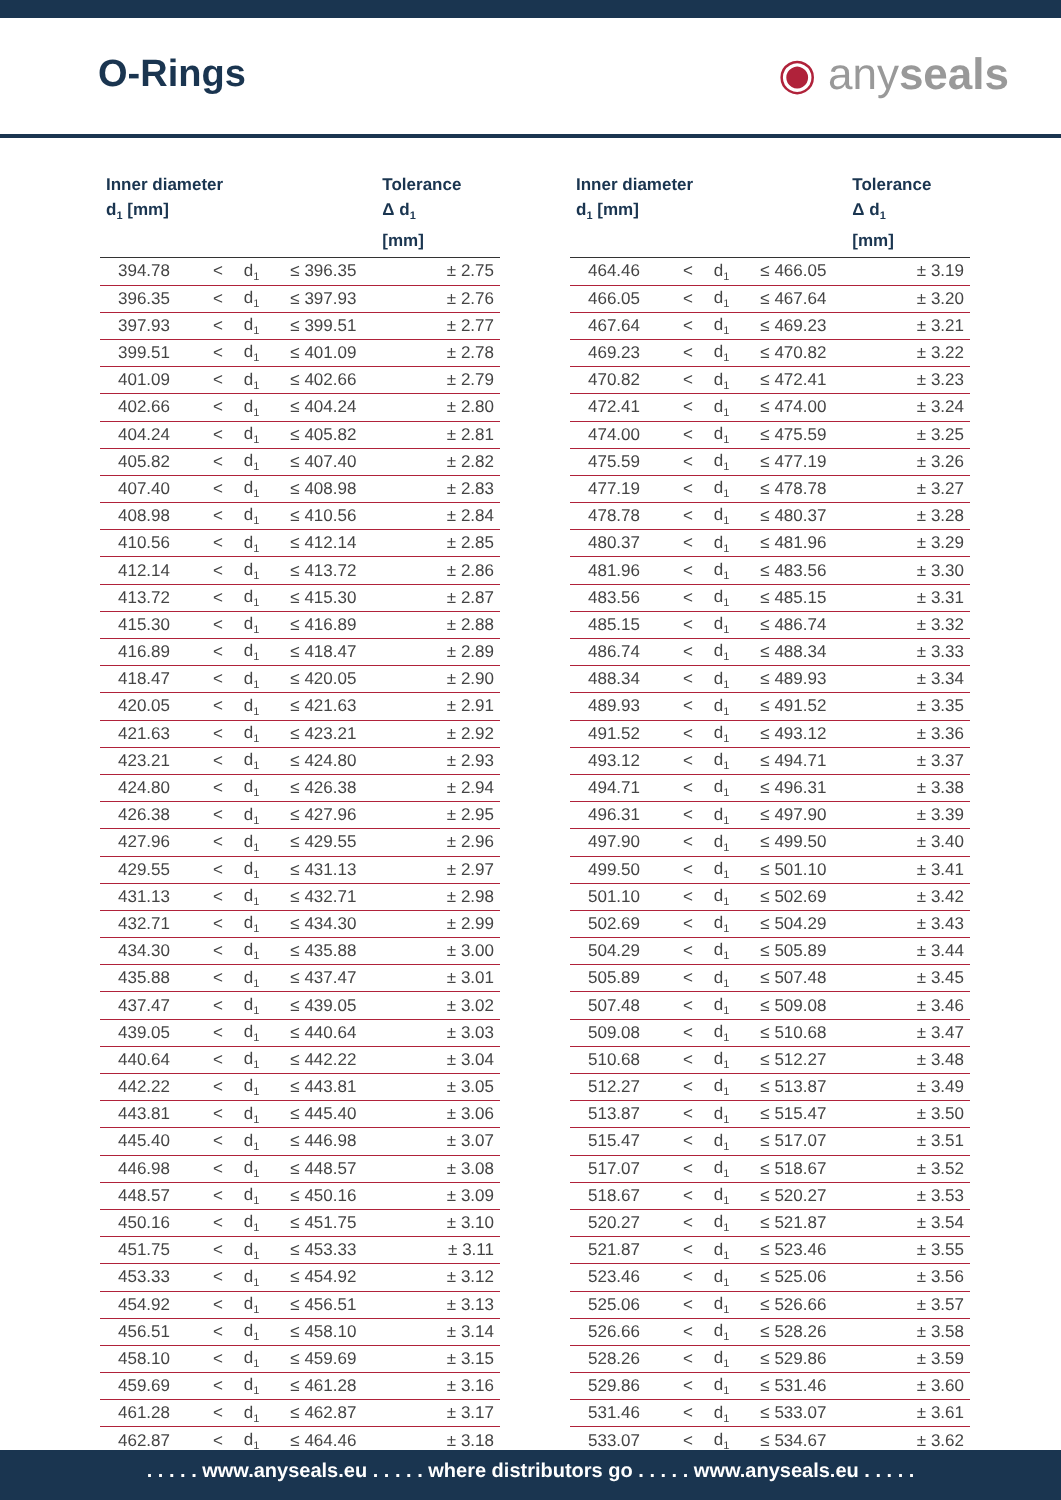O-Rings ◉ anyseals
| Inner diameter d<sub>1</sub> [mm] | | | | Tolerance Δ d<sub>1</sub> [mm] |
| --- | --- | --- | --- | --- |
| 394.78 | < | d<sub>1</sub> | ≤ 396.35 | ± 2.75 |
| 396.35 | < | d<sub>1</sub> | ≤ 397.93 | ± 2.76 |
| 397.93 | < | d<sub>1</sub> | ≤ 399.51 | ± 2.77 |
| 399.51 | < | d<sub>1</sub> | ≤ 401.09 | ± 2.78 |
| 401.09 | < | d<sub>1</sub> | ≤ 402.66 | ± 2.79 |
| 402.66 | < | d<sub>1</sub> | ≤ 404.24 | ± 2.80 |
| 404.24 | < | d<sub>1</sub> | ≤ 405.82 | ± 2.81 |
| 405.82 | < | d<sub>1</sub> | ≤ 407.40 | ± 2.82 |
| 407.40 | < | d<sub>1</sub> | ≤ 408.98 | ± 2.83 |
| 408.98 | < | d<sub>1</sub> | ≤ 410.56 | ± 2.84 |
| 410.56 | < | d<sub>1</sub> | ≤ 412.14 | ± 2.85 |
| 412.14 | < | d<sub>1</sub> | ≤ 413.72 | ± 2.86 |
| 413.72 | < | d<sub>1</sub> | ≤ 415.30 | ± 2.87 |
| 415.30 | < | d<sub>1</sub> | ≤ 416.89 | ± 2.88 |
| 416.89 | < | d<sub>1</sub> | ≤ 418.47 | ± 2.89 |
| 418.47 | < | d<sub>1</sub> | ≤ 420.05 | ± 2.90 |
| 420.05 | < | d<sub>1</sub> | ≤ 421.63 | ± 2.91 |
| 421.63 | < | d<sub>1</sub> | ≤ 423.21 | ± 2.92 |
| 423.21 | < | d<sub>1</sub> | ≤ 424.80 | ± 2.93 |
| 424.80 | < | d<sub>1</sub> | ≤ 426.38 | ± 2.94 |
| 426.38 | < | d<sub>1</sub> | ≤ 427.96 | ± 2.95 |
| 427.96 | < | d<sub>1</sub> | ≤ 429.55 | ± 2.96 |
| 429.55 | < | d<sub>1</sub> | ≤ 431.13 | ± 2.97 |
| 431.13 | < | d<sub>1</sub> | ≤ 432.71 | ± 2.98 |
| 432.71 | < | d<sub>1</sub> | ≤ 434.30 | ± 2.99 |
| 434.30 | < | d<sub>1</sub> | ≤ 435.88 | ± 3.00 |
| 435.88 | < | d<sub>1</sub> | ≤ 437.47 | ± 3.01 |
| 437.47 | < | d<sub>1</sub> | ≤ 439.05 | ± 3.02 |
| 439.05 | < | d<sub>1</sub> | ≤ 440.64 | ± 3.03 |
| 440.64 | < | d<sub>1</sub> | ≤ 442.22 | ± 3.04 |
| 442.22 | < | d<sub>1</sub> | ≤ 443.81 | ± 3.05 |
| 443.81 | < | d<sub>1</sub> | ≤ 445.40 | ± 3.06 |
| 445.40 | < | d<sub>1</sub> | ≤ 446.98 | ± 3.07 |
| 446.98 | < | d<sub>1</sub> | ≤ 448.57 | ± 3.08 |
| 448.57 | < | d<sub>1</sub> | ≤ 450.16 | ± 3.09 |
| 450.16 | < | d<sub>1</sub> | ≤ 451.75 | ± 3.10 |
| 451.75 | < | d<sub>1</sub> | ≤ 453.33 | ± 3.11 |
| 453.33 | < | d<sub>1</sub> | ≤ 454.92 | ± 3.12 |
| 454.92 | < | d<sub>1</sub> | ≤ 456.51 | ± 3.13 |
| 456.51 | < | d<sub>1</sub> | ≤ 458.10 | ± 3.14 |
| 458.10 | < | d<sub>1</sub> | ≤ 459.69 | ± 3.15 |
| 459.69 | < | d<sub>1</sub> | ≤ 461.28 | ± 3.16 |
| 461.28 | < | d<sub>1</sub> | ≤ 462.87 | ± 3.17 |
| 462.87 | < | d<sub>1</sub> | ≤ 464.46 | ± 3.18 |
| Inner diameter d<sub>1</sub> [mm] | | | | Tolerance Δ d<sub>1</sub> [mm] |
| --- | --- | --- | --- | --- |
| 464.46 | < | d<sub>1</sub> | ≤ 466.05 | ± 3.19 |
| 466.05 | < | d<sub>1</sub> | ≤ 467.64 | ± 3.20 |
| 467.64 | < | d<sub>1</sub> | ≤ 469.23 | ± 3.21 |
| 469.23 | < | d<sub>1</sub> | ≤ 470.82 | ± 3.22 |
| 470.82 | < | d<sub>1</sub> | ≤ 472.41 | ± 3.23 |
| 472.41 | < | d<sub>1</sub> | ≤ 474.00 | ± 3.24 |
| 474.00 | < | d<sub>1</sub> | ≤ 475.59 | ± 3.25 |
| 475.59 | < | d<sub>1</sub> | ≤ 477.19 | ± 3.26 |
| 477.19 | < | d<sub>1</sub> | ≤ 478.78 | ± 3.27 |
| 478.78 | < | d<sub>1</sub> | ≤ 480.37 | ± 3.28 |
| 480.37 | < | d<sub>1</sub> | ≤ 481.96 | ± 3.29 |
| 481.96 | < | d<sub>1</sub> | ≤ 483.56 | ± 3.30 |
| 483.56 | < | d<sub>1</sub> | ≤ 485.15 | ± 3.31 |
| 485.15 | < | d<sub>1</sub> | ≤ 486.74 | ± 3.32 |
| 486.74 | < | d<sub>1</sub> | ≤ 488.34 | ± 3.33 |
| 488.34 | < | d<sub>1</sub> | ≤ 489.93 | ± 3.34 |
| 489.93 | < | d<sub>1</sub> | ≤ 491.52 | ± 3.35 |
| 491.52 | < | d<sub>1</sub> | ≤ 493.12 | ± 3.36 |
| 493.12 | < | d<sub>1</sub> | ≤ 494.71 | ± 3.37 |
| 494.71 | < | d<sub>1</sub> | ≤ 496.31 | ± 3.38 |
| 496.31 | < | d<sub>1</sub> | ≤ 497.90 | ± 3.39 |
| 497.90 | < | d<sub>1</sub> | ≤ 499.50 | ± 3.40 |
| 499.50 | < | d<sub>1</sub> | ≤ 501.10 | ± 3.41 |
| 501.10 | < | d<sub>1</sub> | ≤ 502.69 | ± 3.42 |
| 502.69 | < | d<sub>1</sub> | ≤ 504.29 | ± 3.43 |
| 504.29 | < | d<sub>1</sub> | ≤ 505.89 | ± 3.44 |
| 505.89 | < | d<sub>1</sub> | ≤ 507.48 | ± 3.45 |
| 507.48 | < | d<sub>1</sub> | ≤ 509.08 | ± 3.46 |
| 509.08 | < | d<sub>1</sub> | ≤ 510.68 | ± 3.47 |
| 510.68 | < | d<sub>1</sub> | ≤ 512.27 | ± 3.48 |
| 512.27 | < | d<sub>1</sub> | ≤ 513.87 | ± 3.49 |
| 513.87 | < | d<sub>1</sub> | ≤ 515.47 | ± 3.50 |
| 515.47 | < | d<sub>1</sub> | ≤ 517.07 | ± 3.51 |
| 517.07 | < | d<sub>1</sub> | ≤ 518.67 | ± 3.52 |
| 518.67 | < | d<sub>1</sub> | ≤ 520.27 | ± 3.53 |
| 520.27 | < | d<sub>1</sub> | ≤ 521.87 | ± 3.54 |
| 521.87 | < | d<sub>1</sub> | ≤ 523.46 | ± 3.55 |
| 523.46 | < | d<sub>1</sub> | ≤ 525.06 | ± 3.56 |
| 525.06 | < | d<sub>1</sub> | ≤ 526.66 | ± 3.57 |
| 526.66 | < | d<sub>1</sub> | ≤ 528.26 | ± 3.58 |
| 528.26 | < | d<sub>1</sub> | ≤ 529.86 | ± 3.59 |
| 529.86 | < | d<sub>1</sub> | ≤ 531.46 | ± 3.60 |
| 531.46 | < | d<sub>1</sub> | ≤ 533.07 | ± 3.61 |
| 533.07 | < | d<sub>1</sub> | ≤ 534.67 | ± 3.62 |
. . . . . www.anyseals.eu . . . . . where distributors go . . . . . www.anyseals.eu . . . . .